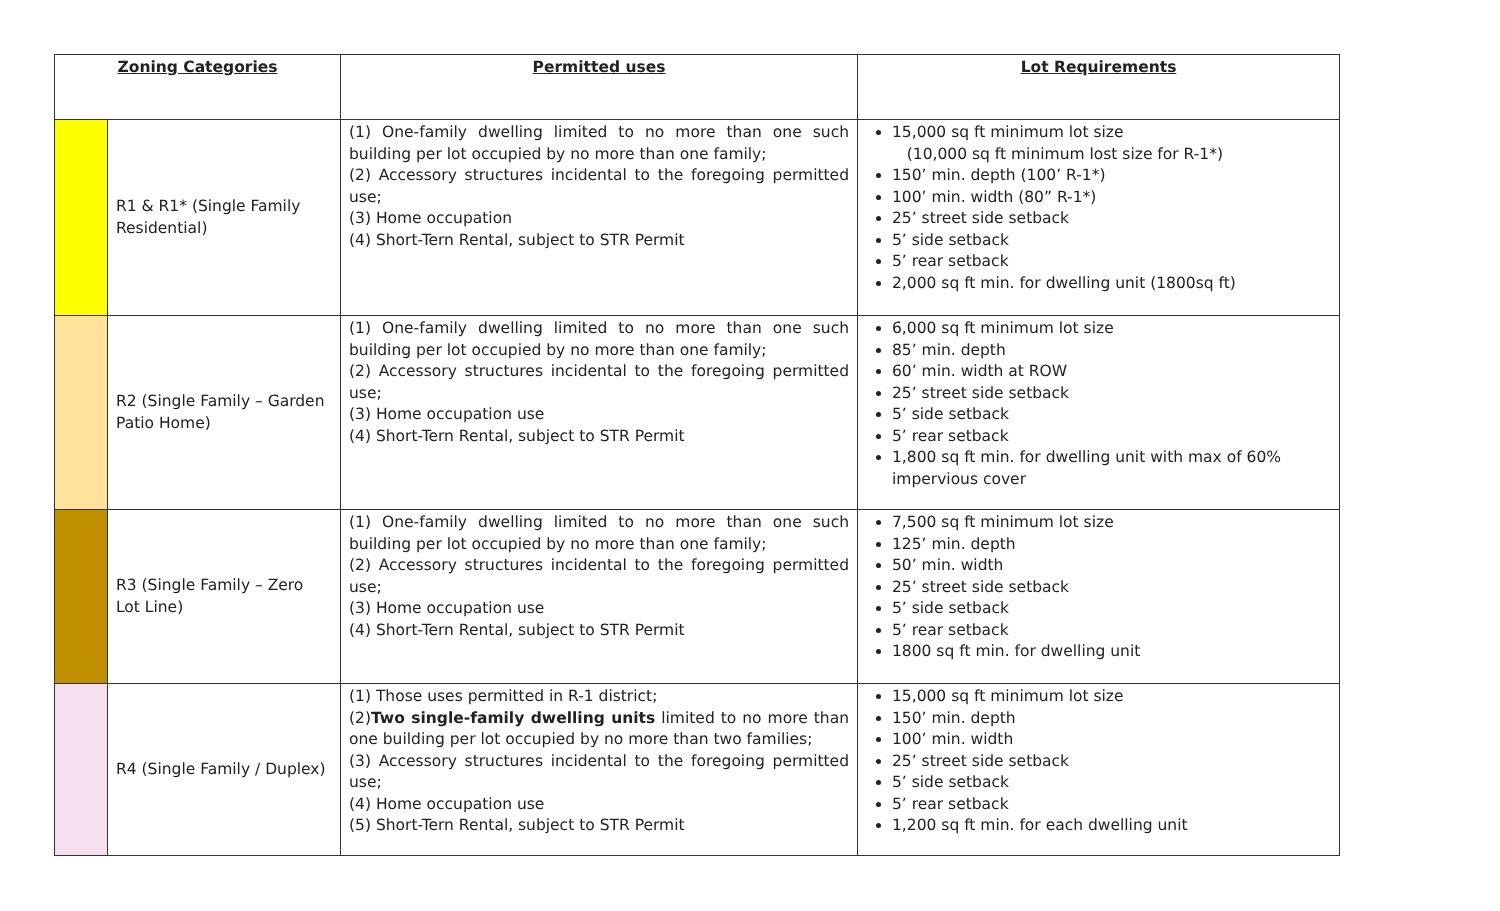| Zoning Categories | | Permitted uses | Lot Requirements |
| --- | --- | --- | --- |
| | R1 & R1* (Single Family Residential) | (1) One-family dwelling limited to no more than one such building per lot occupied by no more than one family; (2) Accessory structures incidental to the foregoing permitted use; (3) Home occupation (4) Short-Tern Rental, subject to STR Permit | 15,000 sq ft minimum lot size (10,000 sq ft minimum lost size for R-1*) 150’ min. depth (100’ R-1*) 100’ min. width (80” R-1*) 25’ street side setback 5’ side setback 5’ rear setback 2,000 sq ft min. for dwelling unit (1800sq ft) |
| | R2 (Single Family – Garden Patio Home) | (1) One-family dwelling limited to no more than one such building per lot occupied by no more than one family; (2) Accessory structures incidental to the foregoing permitted use; (3) Home occupation use (4) Short-Tern Rental, subject to STR Permit | 6,000 sq ft minimum lot size 85’ min. depth 60’ min. width at ROW 25’ street side setback 5’ side setback 5’ rear setback 1,800 sq ft min. for dwelling unit with max of 60% impervious cover |
| | R3 (Single Family – Zero Lot Line) | (1) One-family dwelling limited to no more than one such building per lot occupied by no more than one family; (2) Accessory structures incidental to the foregoing permitted use; (3) Home occupation use (4) Short-Tern Rental, subject to STR Permit | 7,500 sq ft minimum lot size 125’ min. depth 50’ min. width 25’ street side setback 5’ side setback 5’ rear setback 1800 sq ft min. for dwelling unit |
| | R4 (Single Family / Duplex) | (1) Those uses permitted in R-1 district; (2) Two single-family dwelling units limited to no more than one building per lot occupied by no more than two families; (3) Accessory structures incidental to the foregoing permitted use; (4) Home occupation use (5) Short-Tern Rental, subject to STR Permit | 15,000 sq ft minimum lot size 150’ min. depth 100’ min. width 25’ street side setback 5’ side setback 5’ rear setback 1,200 sq ft min. for each dwelling unit |